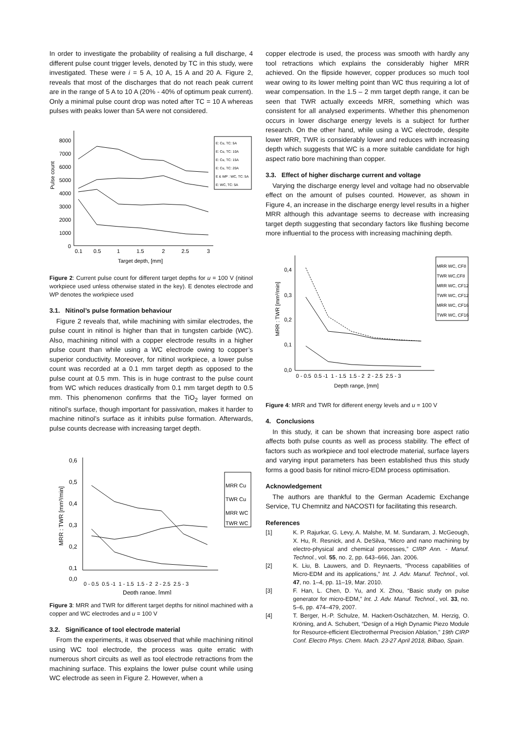In order to investigate the probability of realising a full discharge, 4 different pulse count trigger levels, denoted by TC in this study, were investigated. These were i = 5 A, 10 A, 15 A and 20 A. Figure 2, reveals that most of the discharges that do not reach peak current are in the range of 5 A to 10 A (20% - 40% of optimum peak current). Only a minimal pulse count drop was noted after TC = 10 A whereas pulses with peaks lower than 5A were not considered.
8000
7000
6000
5000
4000
3000
2000
1000
0
Pulse count
0.1
0.5
1
1.5
2
2.5
3
Target depth, [mm]
E: Cu, TC: 5A
E: Cu, TC: 10A
E: Cu, TC: 15A
E: Cu, TC: 20A
E & WP : WC, TC: 5A
E: WC, TC: 5A
Figure 2: Current pulse count for different target depths for u = 100 V (nitinol workpiece used unless otherwise stated in the key). E denotes electrode and WP denotes the workpiece used
3.1. Nitinol’s pulse formation behaviour
Figure 2 reveals that, while machining with similar electrodes, the pulse count in nitinol is higher than that in tungsten carbide (WC). Also, machining nitinol with a copper electrode results in a higher pulse count than while using a WC electrode owing to copper’s superior conductivity. Moreover, for nitinol workpiece, a lower pulse count was recorded at a 0.1 mm target depth as opposed to the pulse count at 0.5 mm. This is in huge contrast to the pulse count from WC which reduces drastically from 0.1 mm target depth to 0.5 mm. This phenomenon confirms that the TiO<sub>2</sub> layer formed on nitinol’s surface, though important for passivation, makes it harder to machine nitinol’s surface as it inhibits pulse formation. Afterwards, pulse counts decrease with increasing target depth.
0,6
0,5
0,4
0,3
0,2
0,1
0,0
MRR : TWR [mm³/min]
0 - 0.5 0.5 -1 1 - 1.5 1.5 - 2 2 - 2.5 2.5 - 3
Depth range, [mm]
MRR Cu
TWR Cu
MRR WC
TWR WC
Figure 3: MRR and TWR for different target depths for nitinol machined with a copper and WC electrodes and u = 100 V
3.2. Significance of tool electrode material
From the experiments, it was observed that while machining nitinol using WC tool electrode, the process was quite erratic with numerous short circuits as well as tool electrode retractions from the machining surface. This explains the lower pulse count while using WC electrode as seen in Figure 2. However, when a
copper electrode is used, the process was smooth with hardly any tool retractions which explains the considerably higher MRR achieved. On the flipside however, copper produces so much tool wear owing to its lower melting point than WC thus requiring a lot of wear compensation. In the 1.5 – 2 mm target depth range, it can be seen that TWR actually exceeds MRR, something which was consistent for all analysed experiments. Whether this phenomenon occurs in lower discharge energy levels is a subject for further research. On the other hand, while using a WC electrode, despite lower MRR, TWR is considerably lower and reduces with increasing depth which suggests that WC is a more suitable candidate for high aspect ratio bore machining than copper.
3.3. Effect of higher discharge current and voltage
Varying the discharge energy level and voltage had no observable effect on the amount of pulses counted. However, as shown in Figure 4, an increase in the discharge energy level results in a higher MRR although this advantage seems to decrease with increasing target depth suggesting that secondary factors like flushing become more influential to the process with increasing machining depth.
0,4
0,3
0,2
0,1
0,0
MRR : TWR [mm³/min]
0 - 0.5 0.5 -1 1 - 1.5 1.5 - 2 2 - 2.5 2.5 - 3
Depth range, [mm]
MRR WC, CF8
TWR WC,CF8
MRR WC, CF12
TWR WC, CF12
MRR WC, CF16
TWR WC, CF16
Figure 4: MRR and TWR for different energy levels and u = 100 V
4. Conclusions
In this study, it can be shown that increasing bore aspect ratio affects both pulse counts as well as process stability. The effect of factors such as workpiece and tool electrode material, surface layers and varying input parameters has been established thus this study forms a good basis for nitinol micro-EDM process optimisation.
Acknowledgement
The authors are thankful to the German Academic Exchange Service, TU Chemnitz and NACOSTI for facilitating this research.
References
[1] K. P. Rajurkar, G. Levy, A. Malshe, M. M. Sundaram, J. McGeough, X. Hu, R. Resnick, and A. DeSilva, “Micro and nano machining by electro-physical and chemical processes,” CIRP Ann. - Manuf. Technol., vol. 55, no. 2, pp. 643–666, Jan. 2006.
[2] K. Liu, B. Lauwers, and D. Reynaerts, “Process capabilities of Micro-EDM and its applications,” Int. J. Adv. Manuf. Technol., vol. 47, no. 1–4, pp. 11–19, Mar. 2010.
[3] F. Han, L. Chen, D. Yu, and X. Zhou, “Basic study on pulse generator for micro-EDM,” Int. J. Adv. Manuf. Technol., vol. 33, no. 5–6, pp. 474–479, 2007.
[4] T. Berger, H.-P. Schulze, M. Hackert-Oschätzchen, M. Herzig, O. Kröning, and A. Schubert, “Design of a High Dynamic Piezo Module for Resource-efficient Electrothermal Precision Ablation,” 19th CIRP Conf. Electro Phys. Chem. Mach. 23-27 April 2018, Bilbao, Spain.